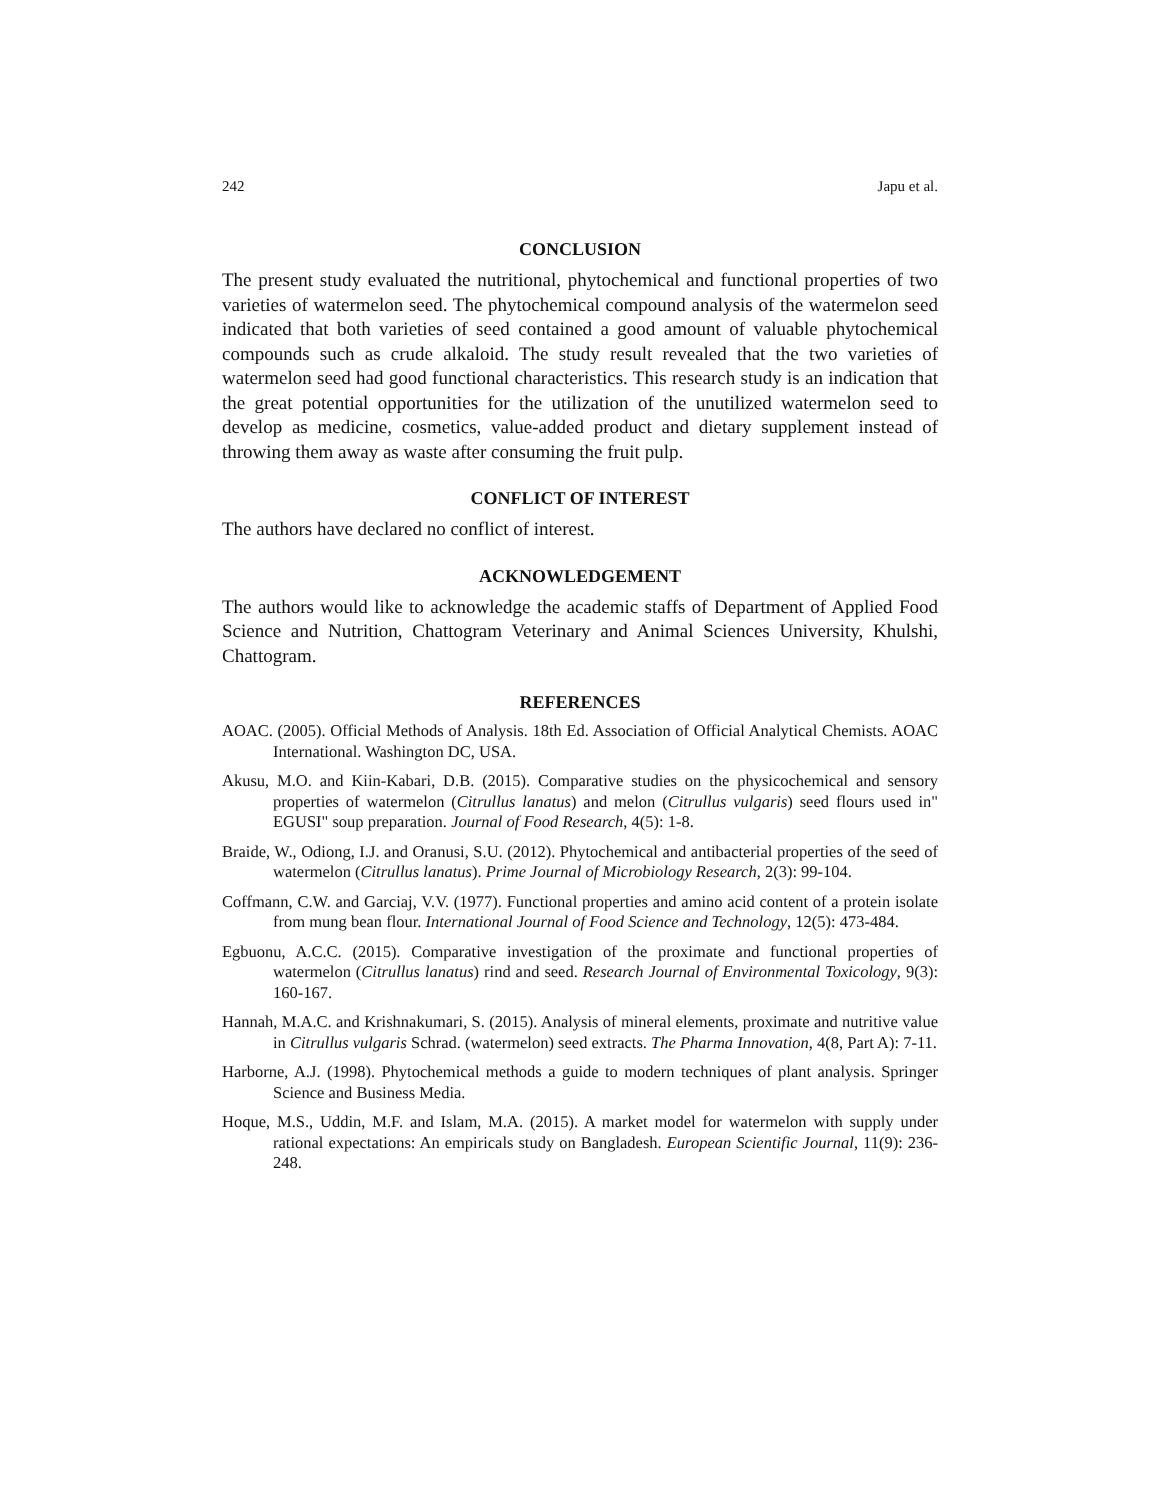242 Japu et al.
CONCLUSION
The present study evaluated the nutritional, phytochemical and functional properties of two varieties of watermelon seed. The phytochemical compound analysis of the watermelon seed indicated that both varieties of seed contained a good amount of valuable phytochemical compounds such as crude alkaloid. The study result revealed that the two varieties of watermelon seed had good functional characteristics. This research study is an indication that the great potential opportunities for the utilization of the unutilized watermelon seed to develop as medicine, cosmetics, value-added product and dietary supplement instead of throwing them away as waste after consuming the fruit pulp.
CONFLICT OF INTEREST
The authors have declared no conflict of interest.
ACKNOWLEDGEMENT
The authors would like to acknowledge the academic staffs of Department of Applied Food Science and Nutrition, Chattogram Veterinary and Animal Sciences University, Khulshi, Chattogram.
REFERENCES
AOAC. (2005). Official Methods of Analysis. 18th Ed. Association of Official Analytical Chemists. AOAC International. Washington DC, USA.
Akusu, M.O. and Kiin-Kabari, D.B. (2015). Comparative studies on the physicochemical and sensory properties of watermelon (Citrullus lanatus) and melon (Citrullus vulgaris) seed flours used in" EGUSI" soup preparation. Journal of Food Research, 4(5): 1-8.
Braide, W., Odiong, I.J. and Oranusi, S.U. (2012). Phytochemical and antibacterial properties of the seed of watermelon (Citrullus lanatus). Prime Journal of Microbiology Research, 2(3): 99-104.
Coffmann, C.W. and Garciaj, V.V. (1977). Functional properties and amino acid content of a protein isolate from mung bean flour. International Journal of Food Science and Technology, 12(5): 473-484.
Egbuonu, A.C.C. (2015). Comparative investigation of the proximate and functional properties of watermelon (Citrullus lanatus) rind and seed. Research Journal of Environmental Toxicology, 9(3): 160-167.
Hannah, M.A.C. and Krishnakumari, S. (2015). Analysis of mineral elements, proximate and nutritive value in Citrullus vulgaris Schrad. (watermelon) seed extracts. The Pharma Innovation, 4(8, Part A): 7-11.
Harborne, A.J. (1998). Phytochemical methods a guide to modern techniques of plant analysis. Springer Science and Business Media.
Hoque, M.S., Uddin, M.F. and Islam, M.A. (2015). A market model for watermelon with supply under rational expectations: An empiricals study on Bangladesh. European Scientific Journal, 11(9): 236-248.